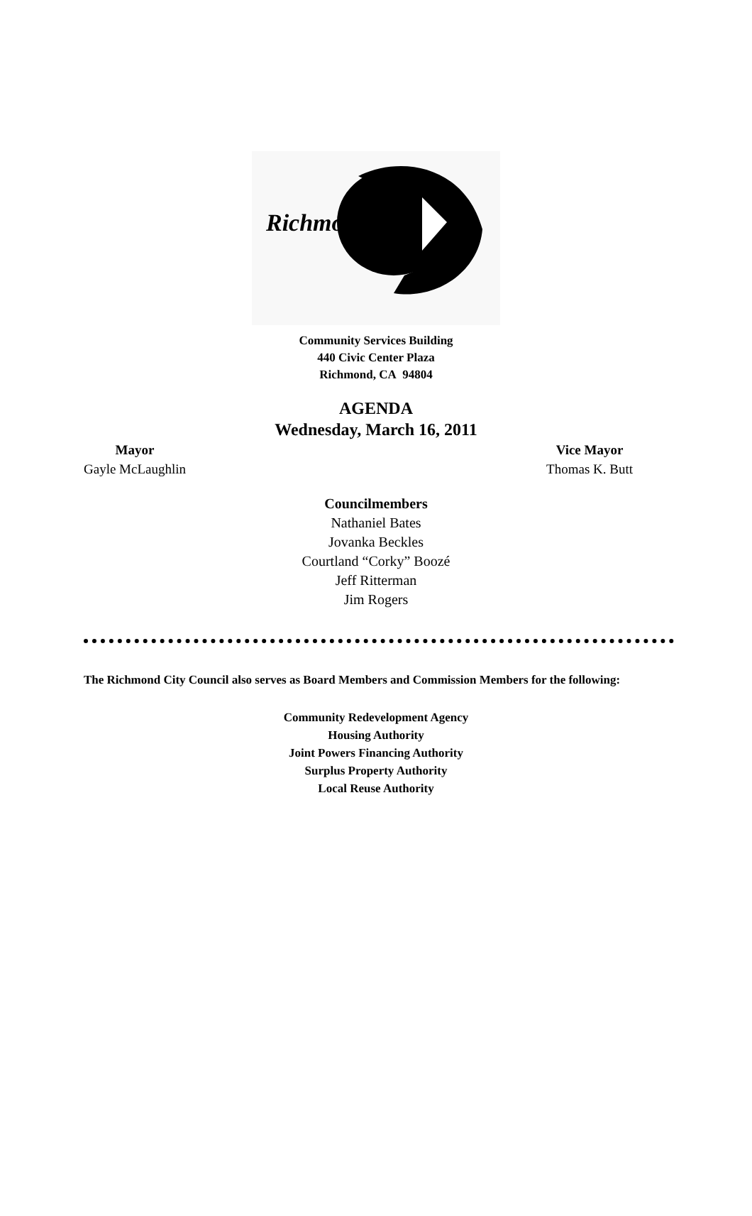Richmond
Community Services Building
440 Civic Center Plaza
Richmond, CA 94804
AGENDA
Wednesday, March 16, 2011
Mayor
Gayle McLaughlin
Vice Mayor
Thomas K. Butt
Councilmembers
Nathaniel Bates
Jovanka Beckles
Courtland “Corky” Boozé
Jeff Ritterman
Jim Rogers
The Richmond City Council also serves as Board Members and Commission Members for the following:
Community Redevelopment Agency
Housing Authority
Joint Powers Financing Authority
Surplus Property Authority
Local Reuse Authority